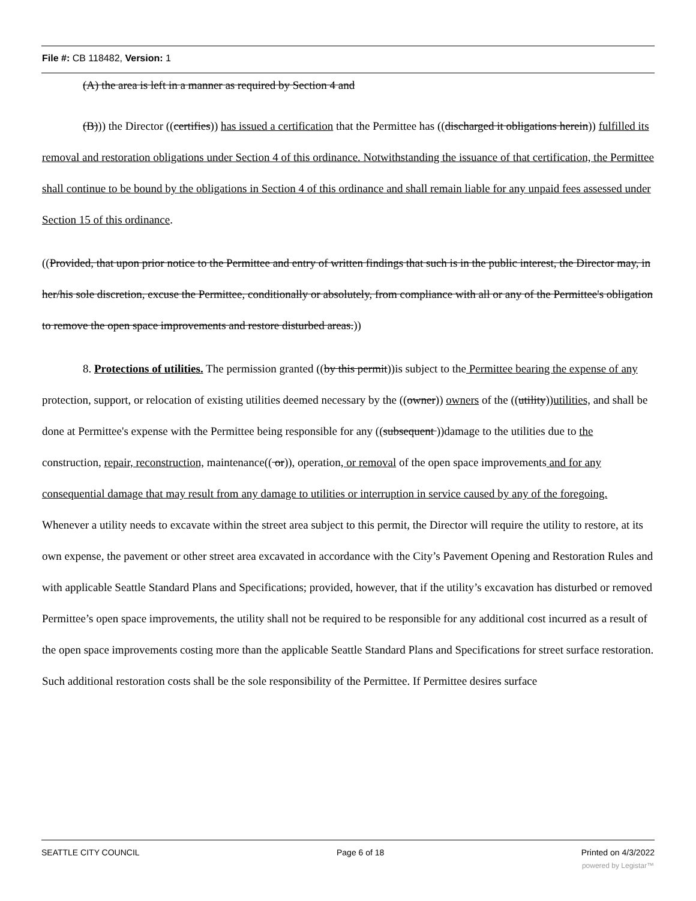File #: CB 118482, Version: 1
(A) the area is left in a manner as required by Section 4 and
(B))) the Director ((certifies)) has issued a certification that the Permittee has ((discharged it obligations herein)) fulfilled its removal and restoration obligations under Section 4 of this ordinance. Notwithstanding the issuance of that certification, the Permittee shall continue to be bound by the obligations in Section 4 of this ordinance and shall remain liable for any unpaid fees assessed under Section 15 of this ordinance.
((Provided, that upon prior notice to the Permittee and entry of written findings that such is in the public interest, the Director may, in her/his sole discretion, excuse the Permittee, conditionally or absolutely, from compliance with all or any of the Permittee's obligation to remove the open space improvements and restore disturbed areas.))
8. Protections of utilities. The permission granted ((by this permit))is subject to the Permittee bearing the expense of any protection, support, or relocation of existing utilities deemed necessary by the ((owner)) owners of the ((utility))utilities, and shall be done at Permittee's expense with the Permittee being responsible for any ((subsequent ))damage to the utilities due to the construction, repair, reconstruction, maintenance(( or)), operation, or removal of the open space improvements and for any consequential damage that may result from any damage to utilities or interruption in service caused by any of the foregoing. Whenever a utility needs to excavate within the street area subject to this permit, the Director will require the utility to restore, at its own expense, the pavement or other street area excavated in accordance with the City’s Pavement Opening and Restoration Rules and with applicable Seattle Standard Plans and Specifications; provided, however, that if the utility’s excavation has disturbed or removed Permittee’s open space improvements, the utility shall not be required to be responsible for any additional cost incurred as a result of the open space improvements costing more than the applicable Seattle Standard Plans and Specifications for street surface restoration. Such additional restoration costs shall be the sole responsibility of the Permittee. If Permittee desires surface
SEATTLE CITY COUNCIL Page 6 of 18 Printed on 4/3/2022
powered by Legistar™